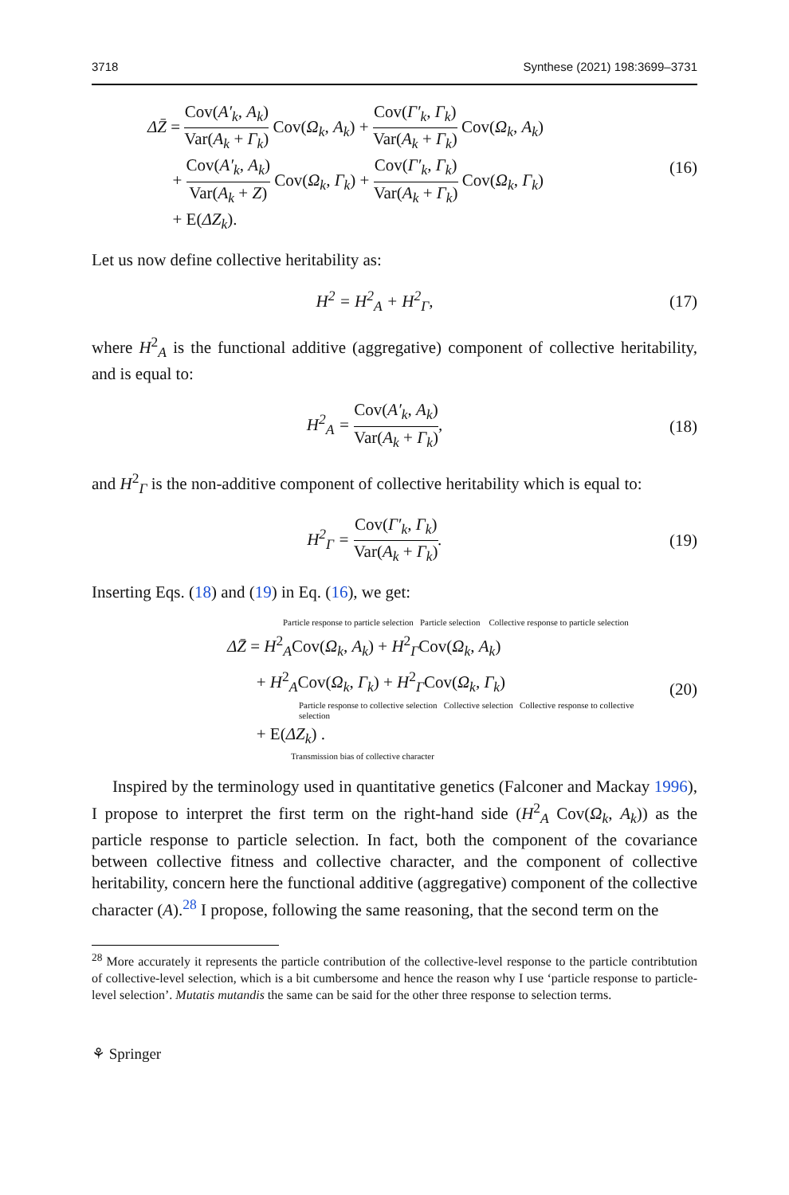3718 Synthese (2021) 198:3699–3731
ΔZ̄ = Cov(A′<sub>k</sub>, A<sub>k</sub>) Var(A<sub>k</sub> + Γ<sub>k</sub>) Cov(Ω<sub>k</sub>, A<sub>k</sub>) + Cov(Γ′<sub>k</sub>, Γ<sub>k</sub>) Var(A<sub>k</sub> + Γ<sub>k</sub>) Cov(Ω<sub>k</sub>, A<sub>k</sub>)
+ Cov(A′<sub>k</sub>, A<sub>k</sub>) Var(A<sub>k</sub> + Z) Cov(Ω<sub>k</sub>, Γ<sub>k</sub>) + Cov(Γ′<sub>k</sub>, Γ<sub>k</sub>) Var(A<sub>k</sub> + Γ<sub>k</sub>) Cov(Ω<sub>k</sub>, Γ<sub>k</sub>)
+ E(ΔZ<sub>k</sub>).
(16)
Let us now define collective heritability as:
H<sup>2</sup> = H<sup>2</sup><sub>A</sub> + H<sup>2</sup><sub>Γ</sub>,
(17)
where H<sup>2</sup><sub>A</sub> is the functional additive (aggregative) component of collective heritability, and is equal to:
H<sup>2</sup><sub>A</sub> = Cov(A′<sub>k</sub>, A<sub>k</sub>) Var(A<sub>k</sub> + Γ<sub>k</sub>),
(18)
and H<sup>2</sup><sub>Γ</sub> is the non-additive component of collective heritability which is equal to:
H<sup>2</sup><sub>Γ</sub> = Cov(Γ′<sub>k</sub>, Γ<sub>k</sub>) Var(A<sub>k</sub> + Γ<sub>k</sub>).
(19)
Inserting Eqs. (18) and (19) in Eq. (16), we get:
Particle response to particle selection Particle selection Collective response to particle selection
ΔZ̄ = H<sup>2</sup><sub>A</sub>Cov(Ω<sub>k</sub>, A<sub>k</sub>) + H<sup>2</sup><sub>Γ</sub>Cov(Ω<sub>k</sub>, A<sub>k</sub>)
+ H<sup>2</sup><sub>A</sub>Cov(Ω<sub>k</sub>, Γ<sub>k</sub>) + H<sup>2</sup><sub>Γ</sub>Cov(Ω<sub>k</sub>, Γ<sub>k</sub>)
Particle response to collective selection Collective selection Collective response to collective selection
+ E(ΔZ<sub>k</sub>) .
Transmission bias of collective character
(20)
Inspired by the terminology used in quantitative genetics (Falconer and Mackay 1996), I propose to interpret the first term on the right-hand side (H<sup>2</sup><sub>A</sub> Cov(Ω<sub>k</sub>, A<sub>k</sub>)) as the particle response to particle selection. In fact, both the component of the covariance between collective fitness and collective character, and the component of collective heritability, concern here the functional additive (aggregative) component of the collective character (A).<sup>28</sup> I propose, following the same reasoning, that the second term on the
<sup>28</sup> More accurately it represents the particle contribution of the collective-level response to the particle contribtution of collective-level selection, which is a bit cumbersome and hence the reason why I use ‘particle response to particle-level selection’. Mutatis mutandis the same can be said for the other three response to selection terms.
⚘ Springer